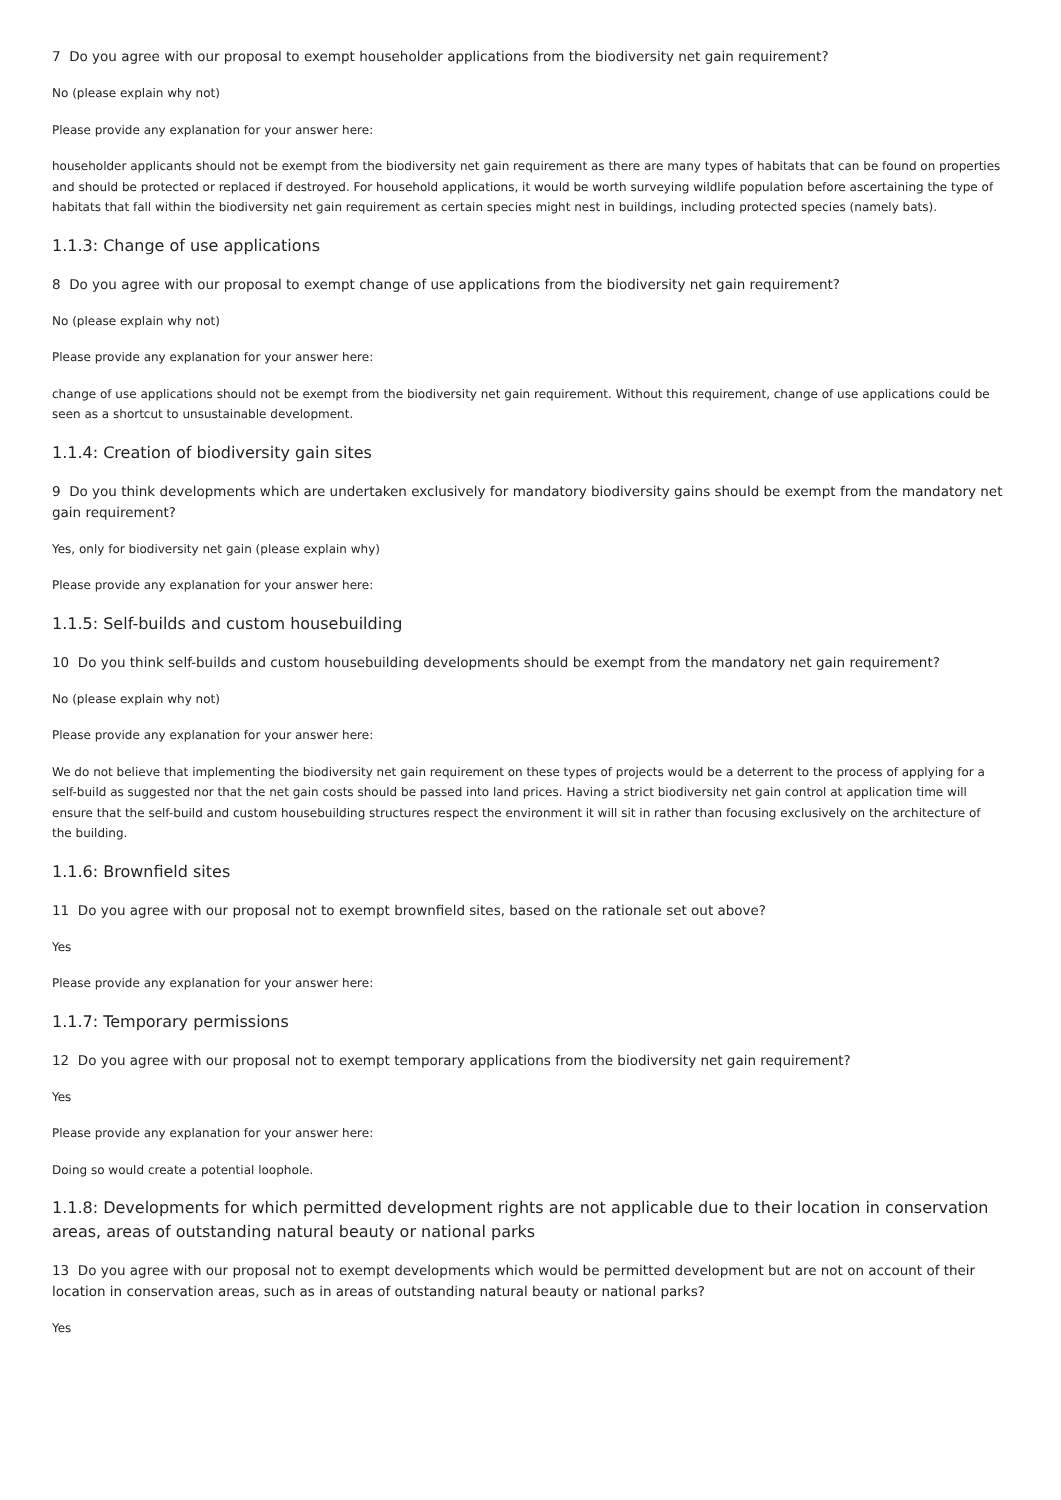7 Do you agree with our proposal to exempt householder applications from the biodiversity net gain requirement?
No (please explain why not)
Please provide any explanation for your answer here:
householder applicants should not be exempt from the biodiversity net gain requirement as there are many types of habitats that can be found on properties and should be protected or replaced if destroyed. For household applications, it would be worth surveying wildlife population before ascertaining the type of habitats that fall within the biodiversity net gain requirement as certain species might nest in buildings, including protected species (namely bats).
1.1.3: Change of use applications
8 Do you agree with our proposal to exempt change of use applications from the biodiversity net gain requirement?
No (please explain why not)
Please provide any explanation for your answer here:
change of use applications should not be exempt from the biodiversity net gain requirement. Without this requirement, change of use applications could be seen as a shortcut to unsustainable development.
1.1.4: Creation of biodiversity gain sites
9 Do you think developments which are undertaken exclusively for mandatory biodiversity gains should be exempt from the mandatory net gain requirement?
Yes, only for biodiversity net gain (please explain why)
Please provide any explanation for your answer here:
1.1.5: Self-builds and custom housebuilding
10 Do you think self-builds and custom housebuilding developments should be exempt from the mandatory net gain requirement?
No (please explain why not)
Please provide any explanation for your answer here:
We do not believe that implementing the biodiversity net gain requirement on these types of projects would be a deterrent to the process of applying for a self-build as suggested nor that the net gain costs should be passed into land prices. Having a strict biodiversity net gain control at application time will ensure that the self-build and custom housebuilding structures respect the environment it will sit in rather than focusing exclusively on the architecture of the building.
1.1.6: Brownfield sites
11 Do you agree with our proposal not to exempt brownfield sites, based on the rationale set out above?
Yes
Please provide any explanation for your answer here:
1.1.7: Temporary permissions
12 Do you agree with our proposal not to exempt temporary applications from the biodiversity net gain requirement?
Yes
Please provide any explanation for your answer here:
Doing so would create a potential loophole.
1.1.8: Developments for which permitted development rights are not applicable due to their location in conservation areas, areas of outstanding natural beauty or national parks
13 Do you agree with our proposal not to exempt developments which would be permitted development but are not on account of their location in conservation areas, such as in areas of outstanding natural beauty or national parks?
Yes